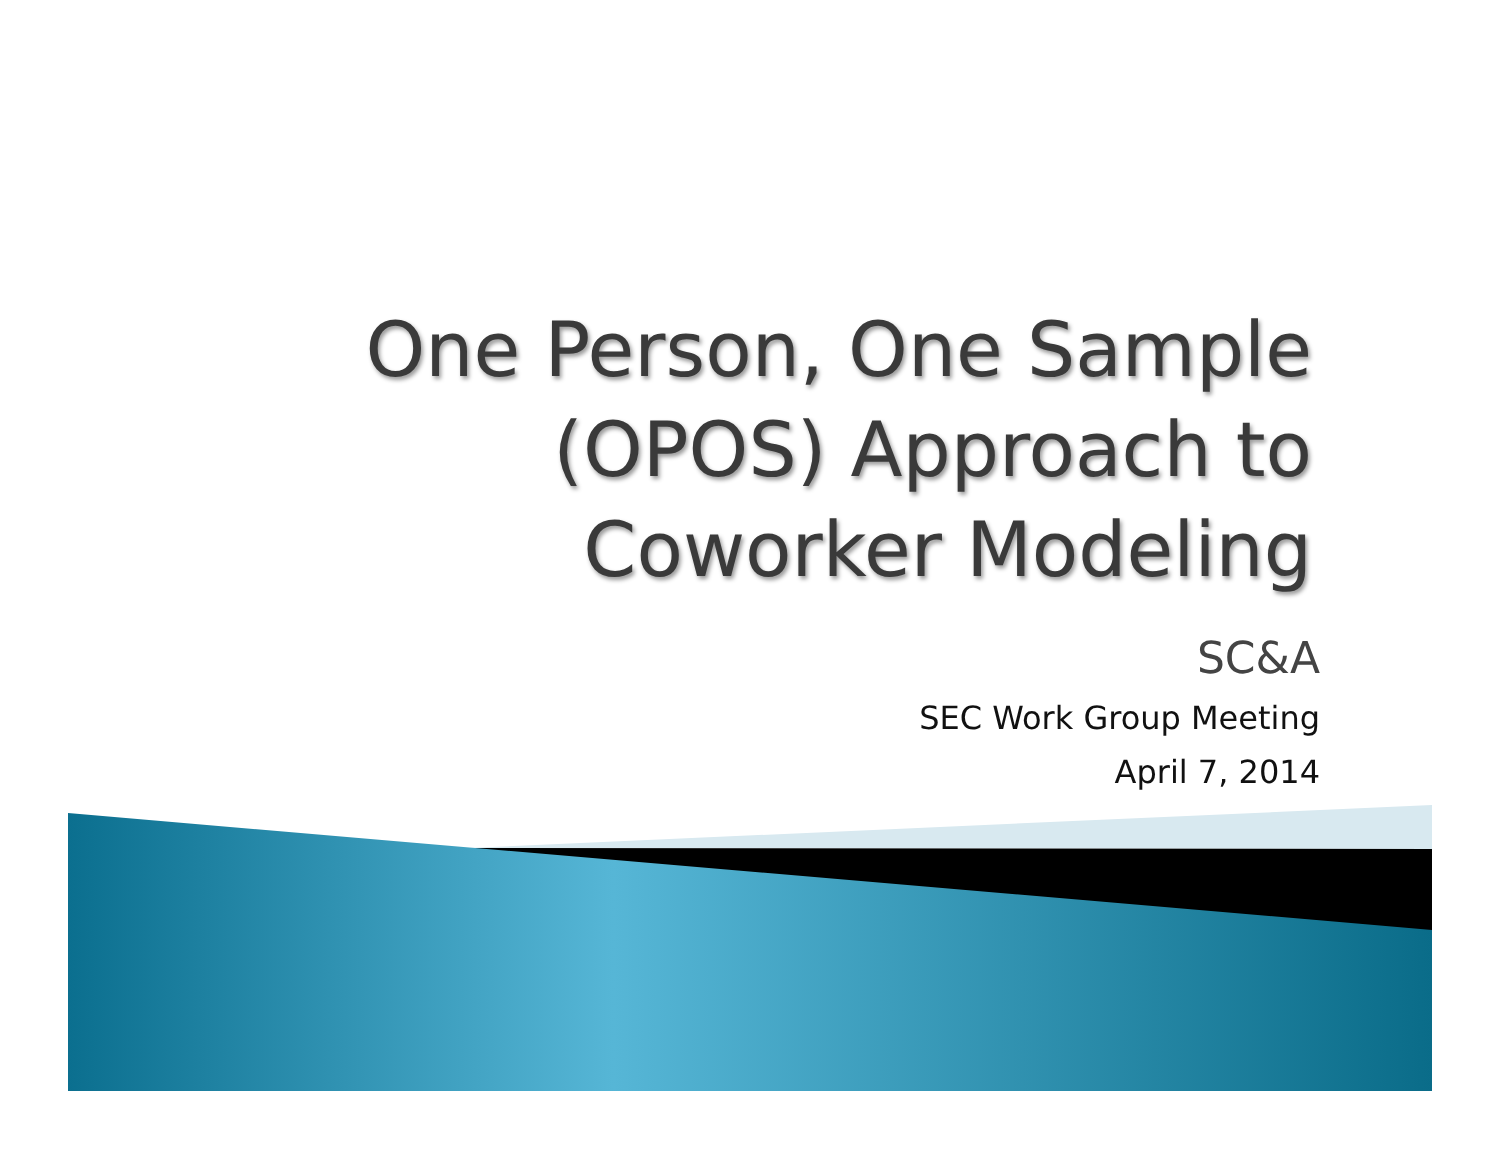One Person, One Sample
(OPOS) Approach to
Coworker Modeling
SC&A
SEC Work Group Meeting
April 7, 2014